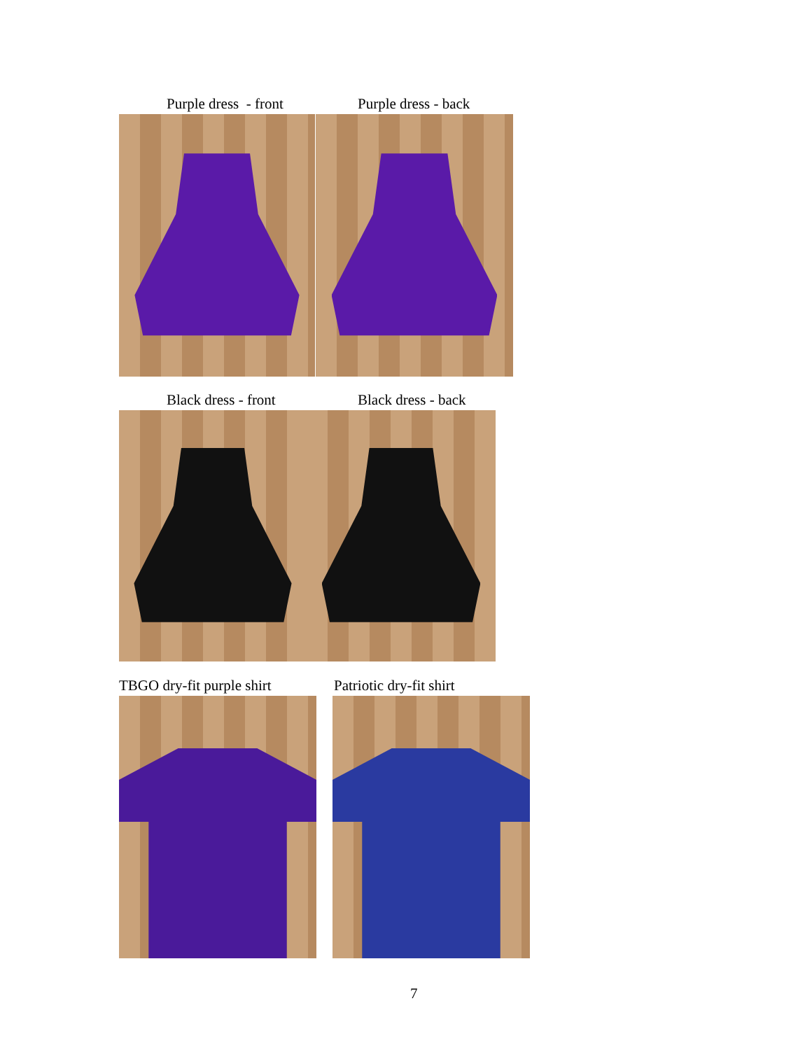Purple dress - front Purple dress - back
Black dress - front Black dress - back
TBGO dry-fit purple shirt Patriotic dry-fit shirt
7